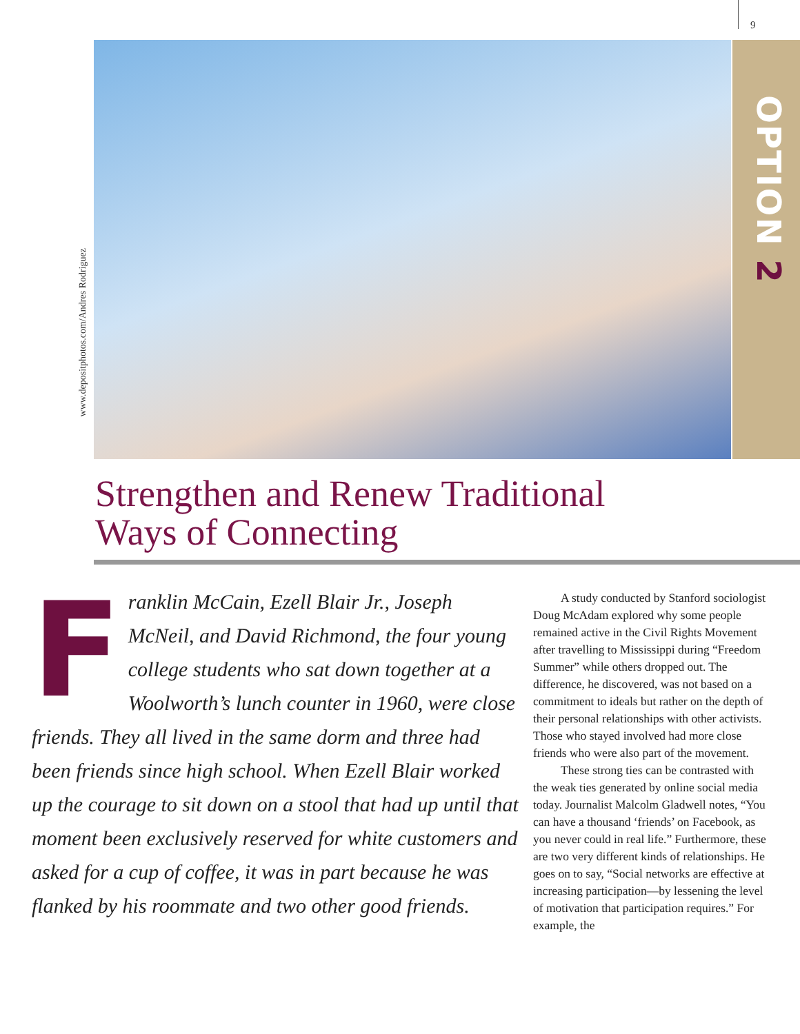9
OPTION 2
www.depositphotos.com/Andres Rodriguez
Strengthen and Renew Traditional
Ways of Connecting
Franklin McCain, Ezell Blair Jr., Joseph McNeil, and David Richmond, the four young college students who sat down together at a Woolworth’s lunch counter in 1960, were close friends. They all lived in the same dorm and three had been friends since high school. When Ezell Blair worked up the courage to sit down on a stool that had up until that moment been exclusively reserved for white customers and asked for a cup of coffee, it was in part because he was flanked by his roommate and two other good friends.
A study conducted by Stanford sociologist Doug McAdam explored why some people remained active in the Civil Rights Movement after travelling to Mississippi during “Freedom Summer” while others dropped out. The difference, he discovered, was not based on a commitment to ideals but rather on the depth of their personal relationships with other activists. Those who stayed involved had more close friends who were also part of the movement.
These strong ties can be contrasted with the weak ties generated by online social media today. Journalist Malcolm Gladwell notes, “You can have a thousand ‘friends’ on Facebook, as you never could in real life.” Furthermore, these are two very different kinds of relationships. He goes on to say, “Social networks are effective at increasing participation—by lessening the level of motivation that participation requires.” For example, the